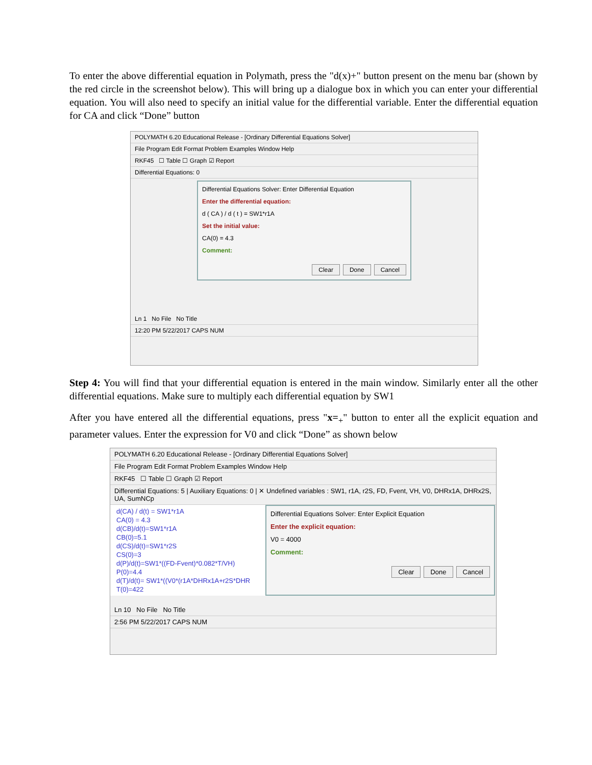To enter the above differential equation in Polymath, press the "d(x)+" button present on the menu bar (shown by the red circle in the screenshot below). This will bring up a dialogue box in which you can enter your differential equation. You will also need to specify an initial value for the differential variable. Enter the differential equation for CA and click “Done” button
POLYMATH 6.20 Educational Release - [Ordinary Differential Equations Solver]
File Program Edit Format Problem Examples Window Help
RKF45 ☐ Table ☐ Graph ☑ Report
Differential Equations: 0
Differential Equations Solver: Enter Differential Equation
Enter the differential equation:
d ( CA ) / d ( t ) = SW1*r1A
Set the initial value:
CA(0) = 4.3
Comment:
Clear Done Cancel
Ln 1 No File No Title
12:20 PM 5/22/2017 CAPS NUM
Step 4: You will find that your differential equation is entered in the main window. Similarly enter all the other differential equations. Make sure to multiply each differential equation by SW1
After you have entered all the differential equations, press "x=<sub>+</sub>" button to enter all the explicit equation and parameter values. Enter the expression for V0 and click “Done” as shown below
POLYMATH 6.20 Educational Release - [Ordinary Differential Equations Solver]
File Program Edit Format Problem Examples Window Help
RKF45 ☐ Table ☐ Graph ☑ Report
Differential Equations: 5 | Auxiliary Equations: 0 | ✕ Undefined variables : SW1, r1A, r2S, FD, Fvent, VH, V0, DHRx1A, DHRx2S, UA, SumNCp
d(CA) / d(t) = SW1*r1A
CA(0) = 4.3
d(CB)/d(t)=SW1*r1A
CB(0)=5.1
d(CS)/d(t)=SW1*r2S
CS(0)=3
d(P)/d(t)=SW1*((FD-Fvent)*0.082*T/VH)
P(0)=4.4
d(T)/d(t)= SW1*((V0*(r1A*DHRx1A+r2S*DHR
T(0)=422
Differential Equations Solver: Enter Explicit Equation
Enter the explicit equation:
V0 = 4000
Comment:
Clear Done Cancel
Ln 10 No File No Title
2:56 PM 5/22/2017 CAPS NUM